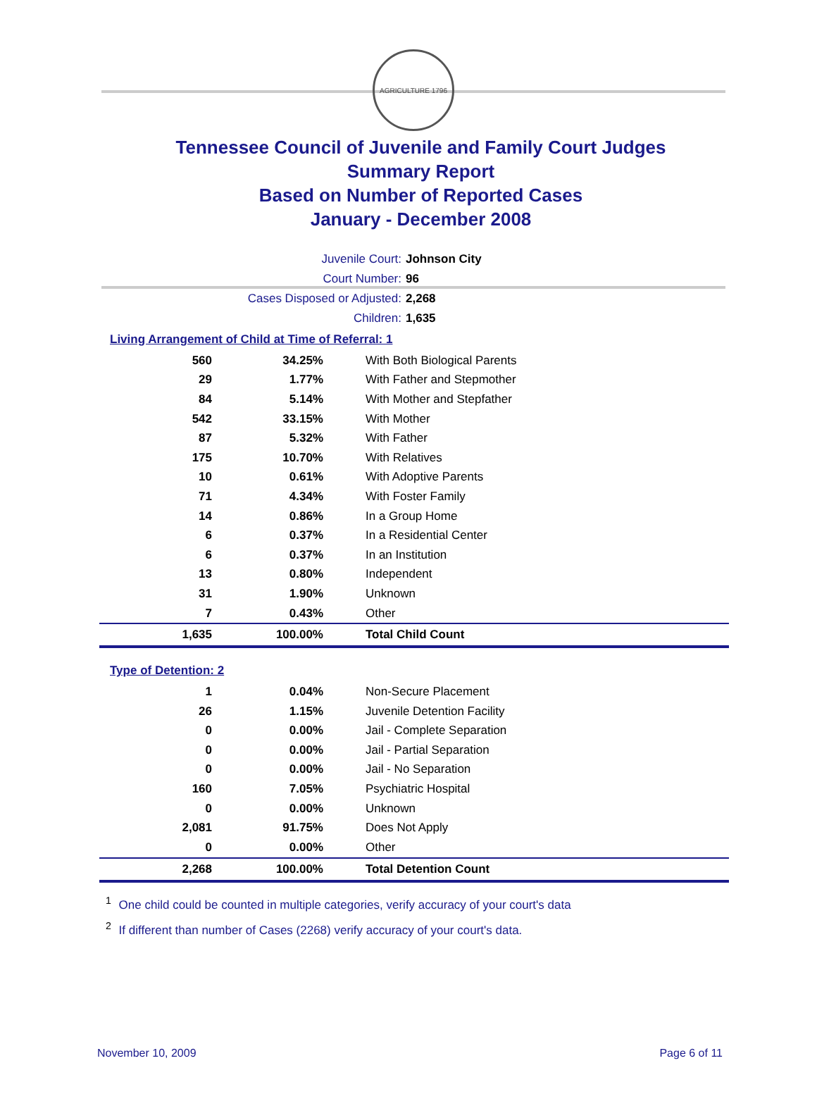AGRICULTURE 1796
Tennessee Council of Juvenile and Family Court Judges
Summary Report
Based on Number of Reported Cases
January - December 2008
Juvenile Court: Johnson City
Court Number: 96
Cases Disposed or Adjusted: 2,268
Children: 1,635
Living Arrangement of Child at Time of Referral: 1
| 560 | 34.25% | With Both Biological Parents |
| 29 | 1.77% | With Father and Stepmother |
| 84 | 5.14% | With Mother and Stepfather |
| 542 | 33.15% | With Mother |
| 87 | 5.32% | With Father |
| 175 | 10.70% | With Relatives |
| 10 | 0.61% | With Adoptive Parents |
| 71 | 4.34% | With Foster Family |
| 14 | 0.86% | In a Group Home |
| 6 | 0.37% | In a Residential Center |
| 6 | 0.37% | In an Institution |
| 13 | 0.80% | Independent |
| 31 | 1.90% | Unknown |
| 7 | 0.43% | Other |
| 1,635 | 100.00% | Total Child Count |
Type of Detention: 2
| 1 | 0.04% | Non-Secure Placement |
| 26 | 1.15% | Juvenile Detention Facility |
| 0 | 0.00% | Jail - Complete Separation |
| 0 | 0.00% | Jail - Partial Separation |
| 0 | 0.00% | Jail - No Separation |
| 160 | 7.05% | Psychiatric Hospital |
| 0 | 0.00% | Unknown |
| 2,081 | 91.75% | Does Not Apply |
| 0 | 0.00% | Other |
| 2,268 | 100.00% | Total Detention Count |
<sup>1</sup> One child could be counted in multiple categories, verify accuracy of your court's data
<sup>2</sup> If different than number of Cases (2268) verify accuracy of your court's data.
November 10, 2009 Page 6 of 11